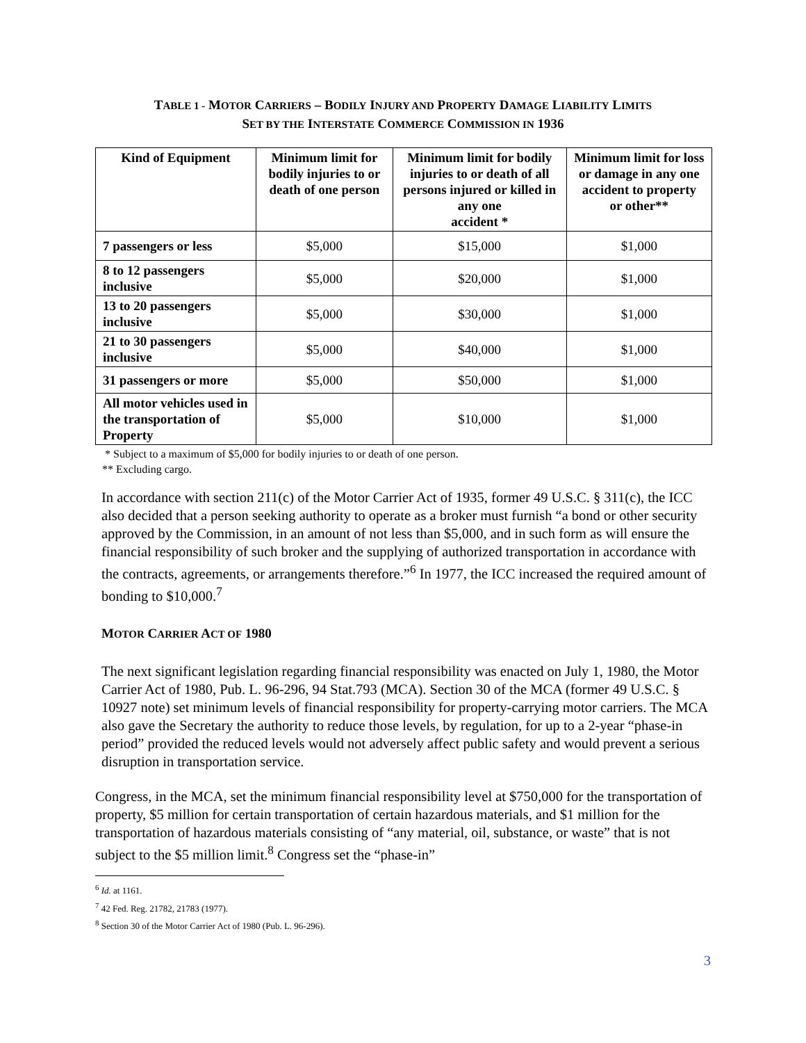TABLE 1 - MOTOR CARRIERS – BODILY INJURY AND PROPERTY DAMAGE LIABILITY LIMITS
SET BY THE INTERSTATE COMMERCE COMMISSION IN 1936
| Kind of Equipment | Minimum limit for bodily injuries to or death of one person | Minimum limit for bodily injuries to or death of all persons injured or killed in any one accident * | Minimum limit for loss or damage in any one accident to property or other** |
| --- | --- | --- | --- |
| 7 passengers or less | $5,000 | $15,000 | $1,000 |
| 8 to 12 passengers inclusive | $5,000 | $20,000 | $1,000 |
| 13 to 20 passengers inclusive | $5,000 | $30,000 | $1,000 |
| 21 to 30 passengers inclusive | $5,000 | $40,000 | $1,000 |
| 31 passengers or more | $5,000 | $50,000 | $1,000 |
| All motor vehicles used in the transportation of Property | $5,000 | $10,000 | $1,000 |
* Subject to a maximum of $5,000 for bodily injuries to or death of one person.
** Excluding cargo.
In accordance with section 211(c) of the Motor Carrier Act of 1935, former 49 U.S.C. § 311(c), the ICC also decided that a person seeking authority to operate as a broker must furnish “a bond or other security approved by the Commission, in an amount of not less than $5,000, and in such form as will ensure the financial responsibility of such broker and the supplying of authorized transportation in accordance with the contracts, agreements, or arrangements therefore.”<sup>6</sup> In 1977, the ICC increased the required amount of bonding to $10,000.<sup>7</sup>
MOTOR CARRIER ACT OF 1980
The next significant legislation regarding financial responsibility was enacted on July 1, 1980, the Motor Carrier Act of 1980, Pub. L. 96-296, 94 Stat.793 (MCA). Section 30 of the MCA (former 49 U.S.C. § 10927 note) set minimum levels of financial responsibility for property-carrying motor carriers. The MCA also gave the Secretary the authority to reduce those levels, by regulation, for up to a 2-year “phase-in period” provided the reduced levels would not adversely affect public safety and would prevent a serious disruption in transportation service.
Congress, in the MCA, set the minimum financial responsibility level at $750,000 for the transportation of property, $5 million for certain transportation of certain hazardous materials, and $1 million for the transportation of hazardous materials consisting of “any material, oil, substance, or waste” that is not subject to the $5 million limit.<sup>8</sup> Congress set the “phase-in”
<sup>6</sup> Id. at 1161.
<sup>7</sup> 42 Fed. Reg. 21782, 21783 (1977).
<sup>8</sup> Section 30 of the Motor Carrier Act of 1980 (Pub. L. 96-296).
3